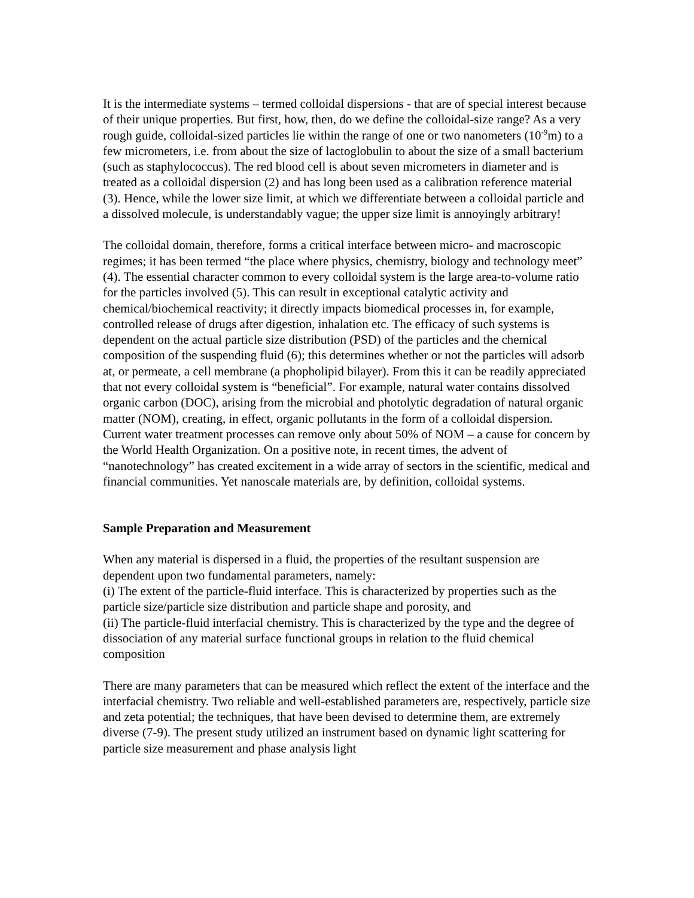It is the intermediate systems – termed colloidal dispersions - that are of special interest because of their unique properties. But first, how, then, do we define the colloidal-size range? As a very rough guide, colloidal-sized particles lie within the range of one or two nanometers (10<sup>-9</sup>m) to a few micrometers, i.e. from about the size of lactoglobulin to about the size of a small bacterium (such as staphylococcus). The red blood cell is about seven micrometers in diameter and is treated as a colloidal dispersion (2) and has long been used as a calibration reference material (3). Hence, while the lower size limit, at which we differentiate between a colloidal particle and a dissolved molecule, is understandably vague; the upper size limit is annoyingly arbitrary!
The colloidal domain, therefore, forms a critical interface between micro- and macroscopic regimes; it has been termed “the place where physics, chemistry, biology and technology meet” (4). The essential character common to every colloidal system is the large area-to-volume ratio for the particles involved (5). This can result in exceptional catalytic activity and chemical/biochemical reactivity; it directly impacts biomedical processes in, for example, controlled release of drugs after digestion, inhalation etc. The efficacy of such systems is dependent on the actual particle size distribution (PSD) of the particles and the chemical composition of the suspending fluid (6); this determines whether or not the particles will adsorb at, or permeate, a cell membrane (a phopholipid bilayer). From this it can be readily appreciated that not every colloidal system is “beneficial”. For example, natural water contains dissolved organic carbon (DOC), arising from the microbial and photolytic degradation of natural organic matter (NOM), creating, in effect, organic pollutants in the form of a colloidal dispersion. Current water treatment processes can remove only about 50% of NOM – a cause for concern by the World Health Organization. On a positive note, in recent times, the advent of “nanotechnology” has created excitement in a wide array of sectors in the scientific, medical and financial communities. Yet nanoscale materials are, by definition, colloidal systems.
Sample Preparation and Measurement
When any material is dispersed in a fluid, the properties of the resultant suspension are dependent upon two fundamental parameters, namely:
(i) The extent of the particle-fluid interface. This is characterized by properties such as the particle size/particle size distribution and particle shape and porosity, and
(ii) The particle-fluid interfacial chemistry. This is characterized by the type and the degree of dissociation of any material surface functional groups in relation to the fluid chemical composition
There are many parameters that can be measured which reflect the extent of the interface and the interfacial chemistry. Two reliable and well-established parameters are, respectively, particle size and zeta potential; the techniques, that have been devised to determine them, are extremely diverse (7-9). The present study utilized an instrument based on dynamic light scattering for particle size measurement and phase analysis light